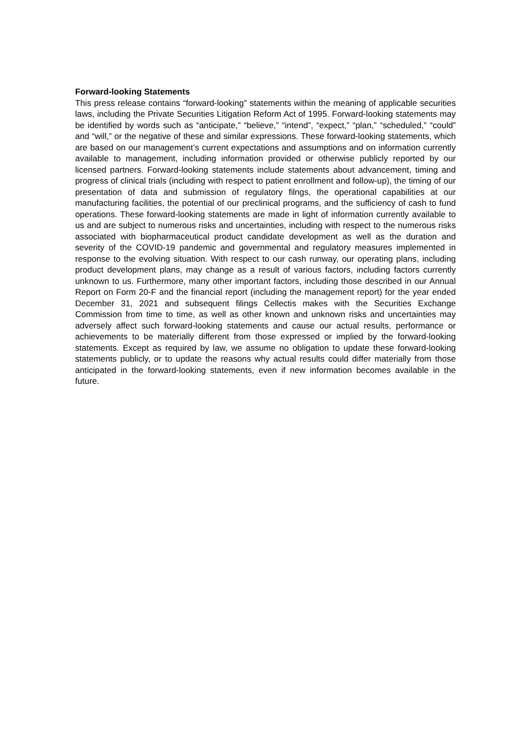Forward-looking Statements
This press release contains “forward-looking” statements within the meaning of applicable securities laws, including the Private Securities Litigation Reform Act of 1995. Forward-looking statements may be identified by words such as “anticipate,” “believe,” “intend”, “expect,” “plan,” “scheduled,” “could” and “will,” or the negative of these and similar expressions. These forward-looking statements, which are based on our management’s current expectations and assumptions and on information currently available to management, including information provided or otherwise publicly reported by our licensed partners. Forward-looking statements include statements about advancement, timing and progress of clinical trials (including with respect to patient enrollment and follow-up), the timing of our presentation of data and submission of regulatory filngs, the operational capabilities at our manufacturing facilities, the potential of our preclinical programs, and the sufficiency of cash to fund operations. These forward-looking statements are made in light of information currently available to us and are subject to numerous risks and uncertainties, including with respect to the numerous risks associated with biopharmaceutical product candidate development as well as the duration and severity of the COVID-19 pandemic and governmental and regulatory measures implemented in response to the evolving situation. With respect to our cash runway, our operating plans, including product development plans, may change as a result of various factors, including factors currently unknown to us. Furthermore, many other important factors, including those described in our Annual Report on Form 20-F and the financial report (including the management report) for the year ended December 31, 2021 and subsequent filings Cellectis makes with the Securities Exchange Commission from time to time, as well as other known and unknown risks and uncertainties may adversely affect such forward-looking statements and cause our actual results, performance or achievements to be materially different from those expressed or implied by the forward-looking statements. Except as required by law, we assume no obligation to update these forward-looking statements publicly, or to update the reasons why actual results could differ materially from those anticipated in the forward-looking statements, even if new information becomes available in the future.